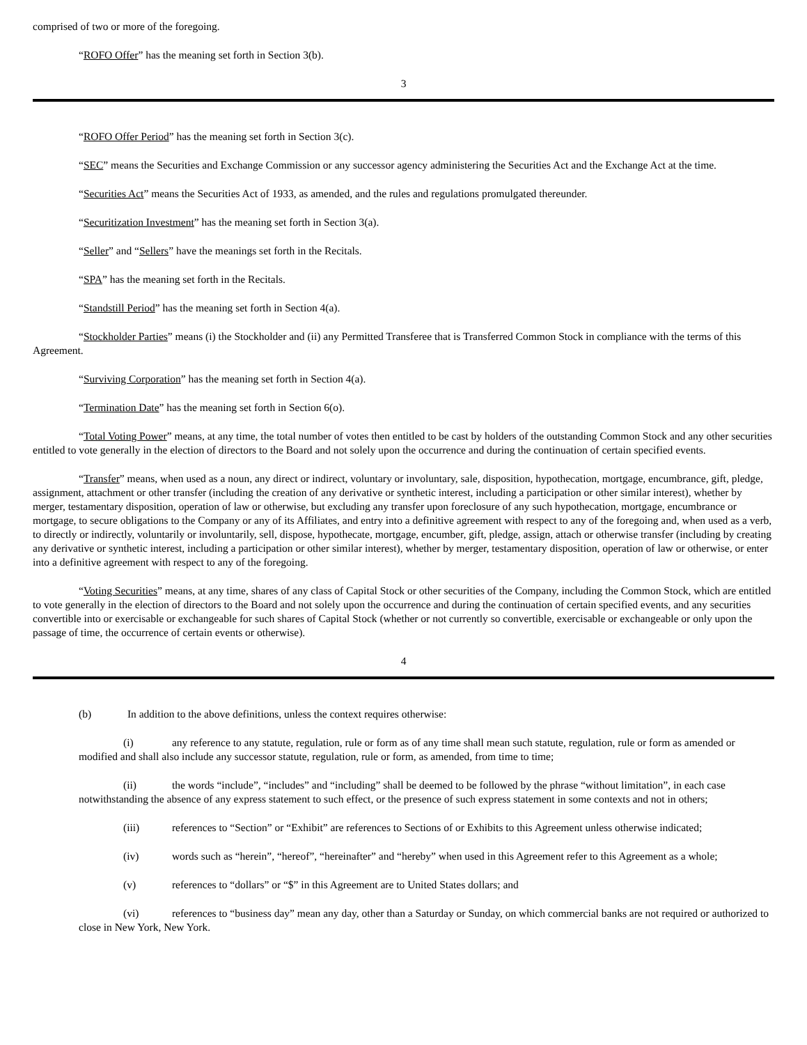comprised of two or more of the foregoing.
“ROFO Offer” has the meaning set forth in Section 3(b).
3
“ROFO Offer Period” has the meaning set forth in Section 3(c).
“SEC” means the Securities and Exchange Commission or any successor agency administering the Securities Act and the Exchange Act at the time.
“Securities Act” means the Securities Act of 1933, as amended, and the rules and regulations promulgated thereunder.
“Securitization Investment” has the meaning set forth in Section 3(a).
“Seller” and “Sellers” have the meanings set forth in the Recitals.
“SPA” has the meaning set forth in the Recitals.
“Standstill Period” has the meaning set forth in Section 4(a).
“Stockholder Parties” means (i) the Stockholder and (ii) any Permitted Transferee that is Transferred Common Stock in compliance with the terms of this Agreement.
“Surviving Corporation” has the meaning set forth in Section 4(a).
“Termination Date” has the meaning set forth in Section 6(o).
“Total Voting Power” means, at any time, the total number of votes then entitled to be cast by holders of the outstanding Common Stock and any other securities entitled to vote generally in the election of directors to the Board and not solely upon the occurrence and during the continuation of certain specified events.
“Transfer” means, when used as a noun, any direct or indirect, voluntary or involuntary, sale, disposition, hypothecation, mortgage, encumbrance, gift, pledge, assignment, attachment or other transfer (including the creation of any derivative or synthetic interest, including a participation or other similar interest), whether by merger, testamentary disposition, operation of law or otherwise, but excluding any transfer upon foreclosure of any such hypothecation, mortgage, encumbrance or mortgage, to secure obligations to the Company or any of its Affiliates, and entry into a definitive agreement with respect to any of the foregoing and, when used as a verb, to directly or indirectly, voluntarily or involuntarily, sell, dispose, hypothecate, mortgage, encumber, gift, pledge, assign, attach or otherwise transfer (including by creating any derivative or synthetic interest, including a participation or other similar interest), whether by merger, testamentary disposition, operation of law or otherwise, or enter into a definitive agreement with respect to any of the foregoing.
“Voting Securities” means, at any time, shares of any class of Capital Stock or other securities of the Company, including the Common Stock, which are entitled to vote generally in the election of directors to the Board and not solely upon the occurrence and during the continuation of certain specified events, and any securities convertible into or exercisable or exchangeable for such shares of Capital Stock (whether or not currently so convertible, exercisable or exchangeable or only upon the passage of time, the occurrence of certain events or otherwise).
4
(b) In addition to the above definitions, unless the context requires otherwise:
(i) any reference to any statute, regulation, rule or form as of any time shall mean such statute, regulation, rule or form as amended or modified and shall also include any successor statute, regulation, rule or form, as amended, from time to time;
(ii) the words “include”, “includes” and “including” shall be deemed to be followed by the phrase “without limitation”, in each case notwithstanding the absence of any express statement to such effect, or the presence of such express statement in some contexts and not in others;
(iii) references to “Section” or “Exhibit” are references to Sections of or Exhibits to this Agreement unless otherwise indicated;
(iv) words such as “herein”, “hereof”, “hereinafter” and “hereby” when used in this Agreement refer to this Agreement as a whole;
(v) references to “dollars” or “$” in this Agreement are to United States dollars; and
(vi) references to “business day” mean any day, other than a Saturday or Sunday, on which commercial banks are not required or authorized to close in New York, New York.